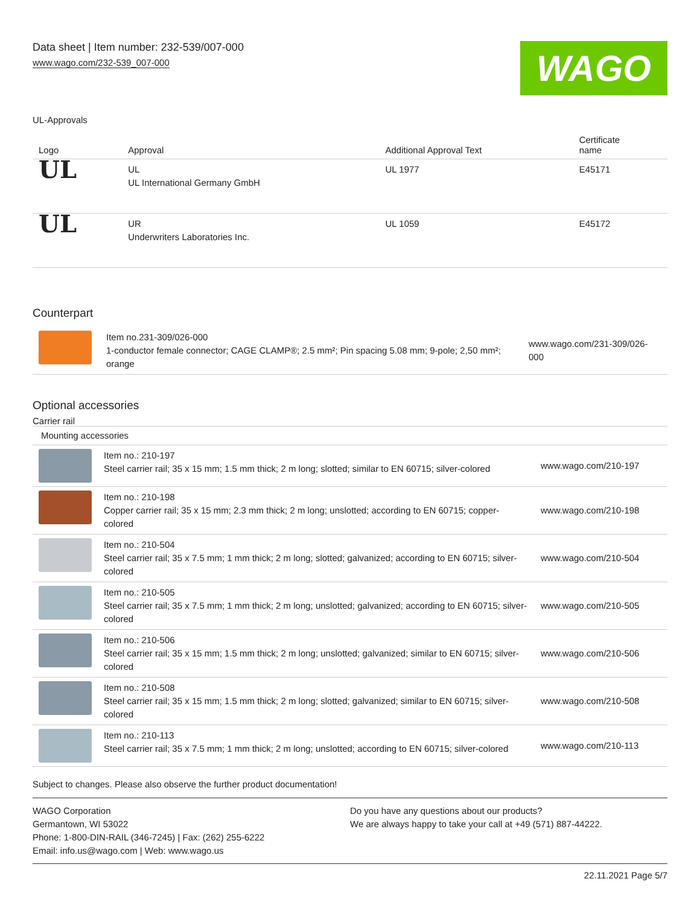Data sheet | Item number: 232-539/007-000
www.wago.com/232-539_007-000
WAGO
UL-Approvals
| Logo | Approval | Additional Approval Text | Certificate name |
| --- | --- | --- | --- |
| UL | UL UL International Germany GmbH | UL 1977 | E45171 |
| UL | UR Underwriters Laboratories Inc. | UL 1059 | E45172 |
Counterpart
| | Item no.231-309/026-000 1-conductor female connector; CAGE CLAMP®; 2.5 mm²; Pin spacing 5.08 mm; 9-pole; 2,50 mm²; orange | www.wago.com/231-309/026-000 |
Optional accessories
Carrier rail
| Mounting accessories | | |
| | Item no.: 210-197 Steel carrier rail; 35 x 15 mm; 1.5 mm thick; 2 m long; slotted; similar to EN 60715; silver-colored | www.wago.com/210-197 |
| | Item no.: 210-198 Copper carrier rail; 35 x 15 mm; 2.3 mm thick; 2 m long; unslotted; according to EN 60715; copper-colored | www.wago.com/210-198 |
| | Item no.: 210-504 Steel carrier rail; 35 x 7.5 mm; 1 mm thick; 2 m long; slotted; galvanized; according to EN 60715; silver-colored | www.wago.com/210-504 |
| | Item no.: 210-505 Steel carrier rail; 35 x 7.5 mm; 1 mm thick; 2 m long; unslotted; galvanized; according to EN 60715; silver-colored | www.wago.com/210-505 |
| | Item no.: 210-506 Steel carrier rail; 35 x 15 mm; 1.5 mm thick; 2 m long; unslotted; galvanized; similar to EN 60715; silver-colored | www.wago.com/210-506 |
| | Item no.: 210-508 Steel carrier rail; 35 x 15 mm; 1.5 mm thick; 2 m long; slotted; galvanized; similar to EN 60715; silver-colored | www.wago.com/210-508 |
| | Item no.: 210-113 Steel carrier rail; 35 x 7.5 mm; 1 mm thick; 2 m long; unslotted; according to EN 60715; silver-colored | www.wago.com/210-113 |
Subject to changes. Please also observe the further product documentation!
WAGO Corporation
Germantown, WI 53022
Phone: 1-800-DIN-RAIL (346-7245) | Fax: (262) 255-6222
Email: info.us@wago.com | Web: www.wago.us
Do you have any questions about our products?
We are always happy to take your call at +49 (571) 887-44222.
22.11.2021 Page 5/7